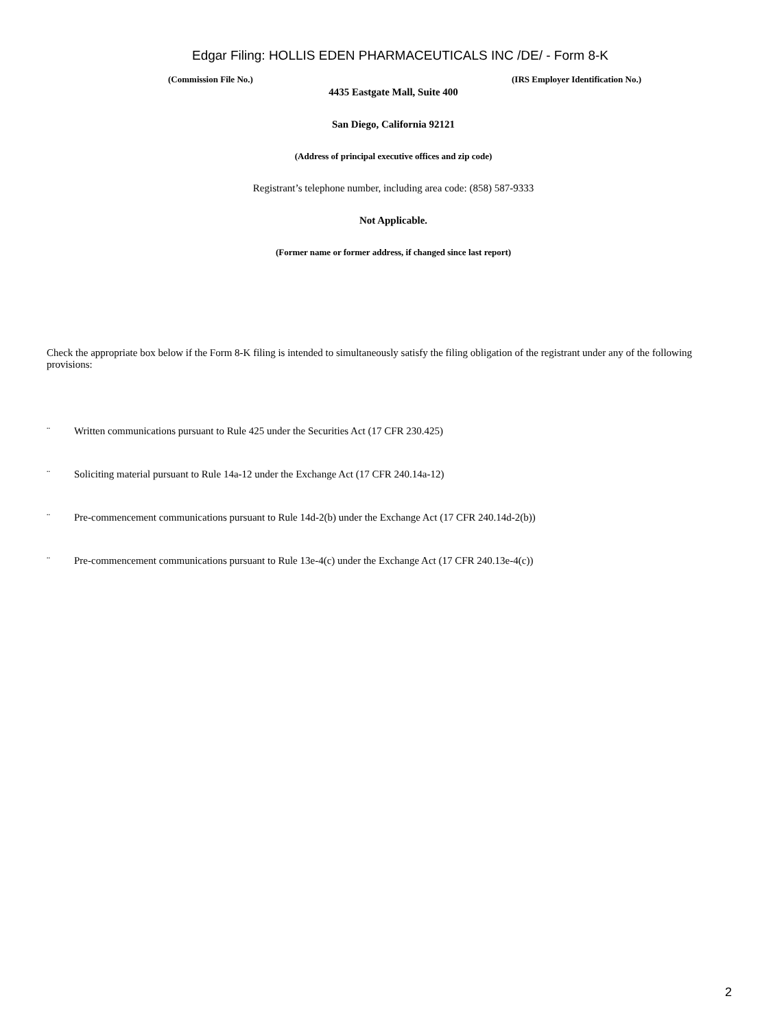Edgar Filing: HOLLIS EDEN PHARMACEUTICALS INC /DE/ - Form 8-K
(Commission File No.) (IRS Employer Identification No.)
4435 Eastgate Mall, Suite 400
San Diego, California 92121
(Address of principal executive offices and zip code)
Registrant’s telephone number, including area code: (858) 587-9333
Not Applicable.
(Former name or former address, if changed since last report)
Check the appropriate box below if the Form 8-K filing is intended to simultaneously satisfy the filing obligation of the registrant under any of the following provisions:
¨ Written communications pursuant to Rule 425 under the Securities Act (17 CFR 230.425)
¨ Soliciting material pursuant to Rule 14a-12 under the Exchange Act (17 CFR 240.14a-12)
¨ Pre-commencement communications pursuant to Rule 14d-2(b) under the Exchange Act (17 CFR 240.14d-2(b))
¨ Pre-commencement communications pursuant to Rule 13e-4(c) under the Exchange Act (17 CFR 240.13e-4(c))
2